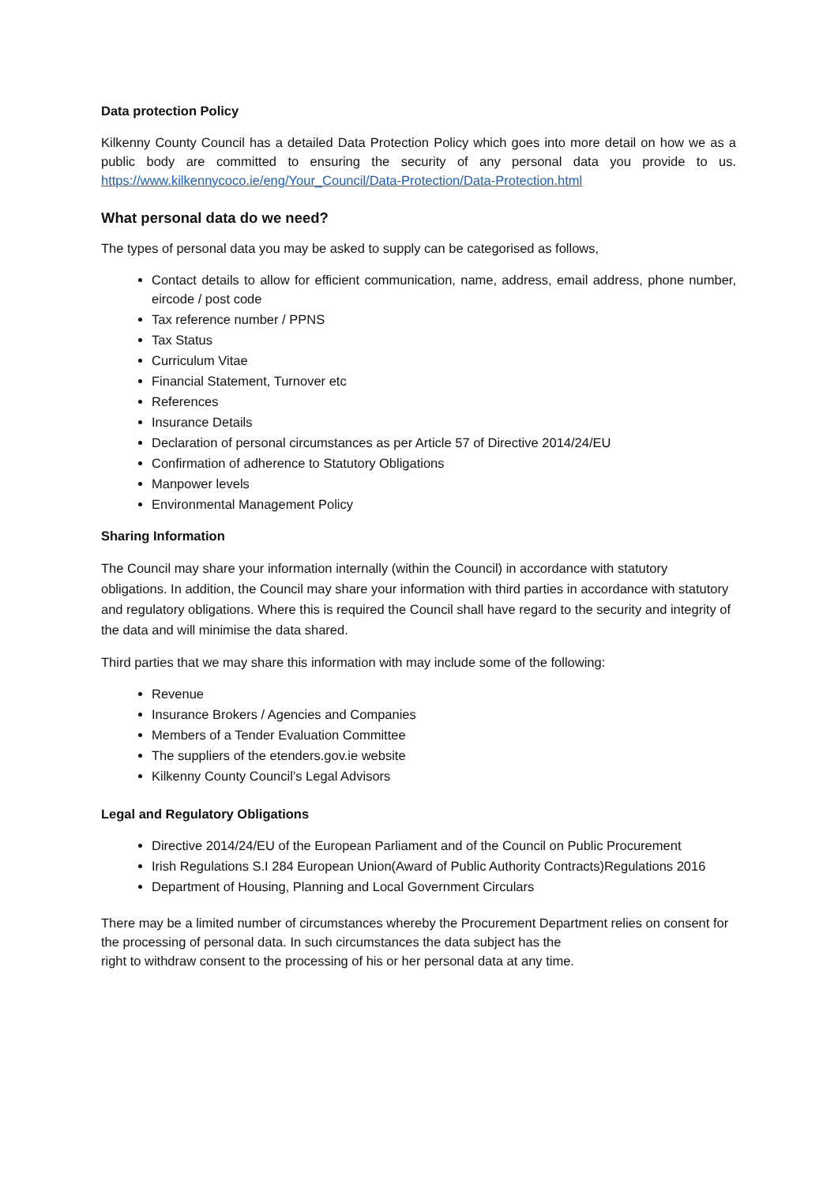Data protection Policy
Kilkenny County Council has a detailed Data Protection Policy which goes into more detail on how we as a public body are committed to ensuring the security of any personal data you provide to us. https://www.kilkennycoco.ie/eng/Your_Council/Data-Protection/Data-Protection.html
What personal data do we need?
The types of personal data you may be asked to supply can be categorised as follows,
Contact details to allow for efficient communication, name, address, email address, phone number, eircode / post code
Tax reference number / PPNS
Tax Status
Curriculum Vitae
Financial Statement, Turnover etc
References
Insurance Details
Declaration of personal circumstances as per Article 57 of Directive 2014/24/EU
Confirmation of adherence to Statutory Obligations
Manpower levels
Environmental Management Policy
Sharing Information
The Council may share your information internally (within the Council) in accordance with statutory obligations. In addition, the Council may share your information with third parties in accordance with statutory and regulatory obligations. Where this is required the Council shall have regard to the security and integrity of the data and will minimise the data shared.
Third parties that we may share this information with may include some of the following:
Revenue
Insurance Brokers / Agencies and Companies
Members of a Tender Evaluation Committee
The suppliers of the etenders.gov.ie website
Kilkenny County Council’s Legal Advisors
Legal and Regulatory Obligations
Directive 2014/24/EU of the European Parliament and of the Council on Public Procurement
Irish Regulations S.I 284 European Union(Award of Public Authority Contracts)Regulations 2016
Department of Housing, Planning and Local Government Circulars
There may be a limited number of circumstances whereby the Procurement Department relies on consent for the processing of personal data. In such circumstances the data subject has the
right to withdraw consent to the processing of his or her personal data at any time.